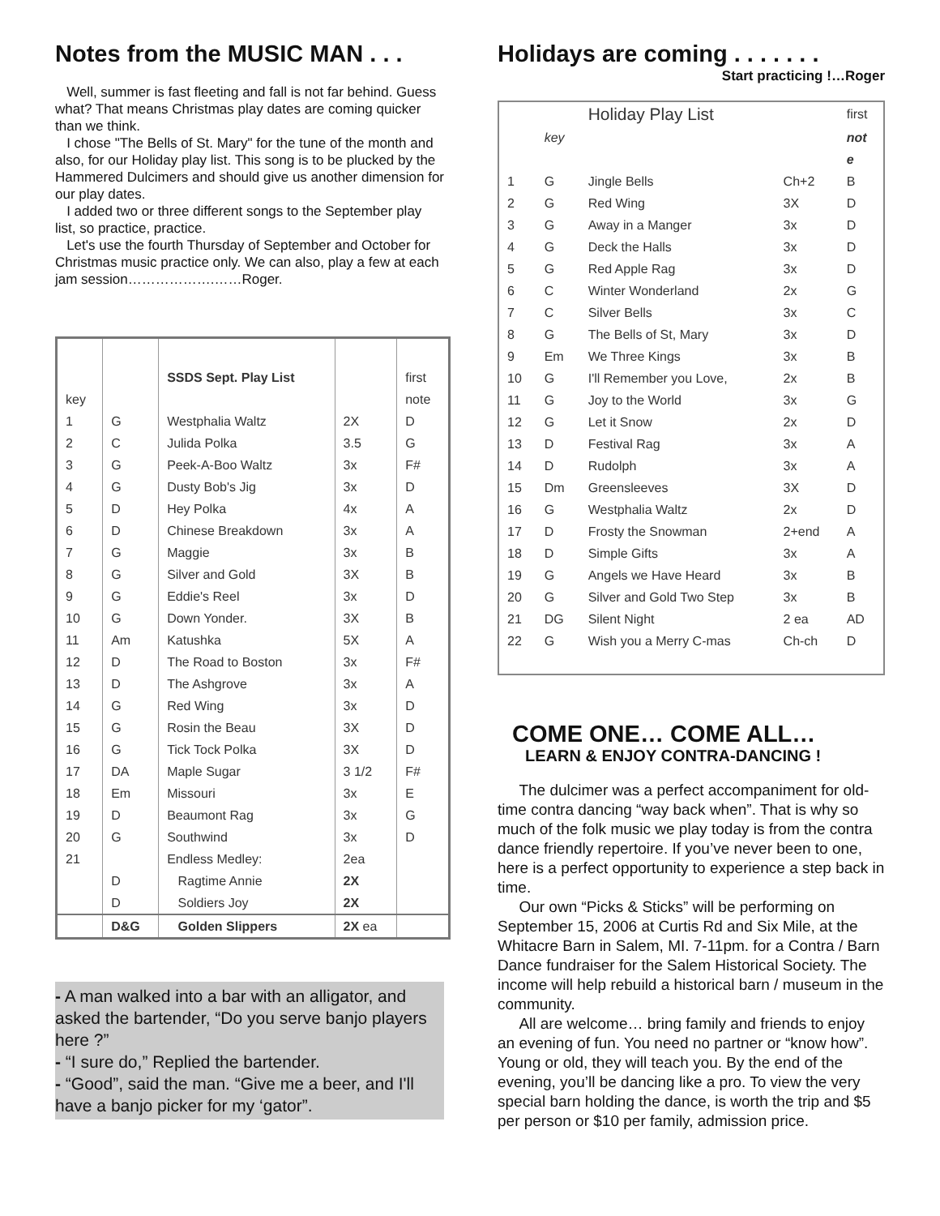Notes from the MUSIC MAN . . .
Well, summer is fast fleeting and fall is not far behind. Guess what? That means Christmas play dates are coming quicker than we think.
I chose "The Bells of St. Mary" for the tune of the month and also, for our Holiday play list. This song is to be plucked by the Hammered Dulcimers and should give us another dimension for our play dates.
I added two or three different songs to the September play list, so practice, practice.
Let's use the fourth Thursday of September and October for Christmas music practice only. We can also, play a few at each jam session……………….……Roger.
| | | SSDS Sept. Play List | | first |
| key | | | | note |
| 1 | G | Westphalia Waltz | 2X | D |
| 2 | C | Julida Polka | 3.5 | G |
| 3 | G | Peek-A-Boo Waltz | 3x | F# |
| 4 | G | Dusty Bob's Jig | 3x | D |
| 5 | D | Hey Polka | 4x | A |
| 6 | D | Chinese Breakdown | 3x | A |
| 7 | G | Maggie | 3x | B |
| 8 | G | Silver and Gold | 3X | B |
| 9 | G | Eddie's Reel | 3x | D |
| 10 | G | Down Yonder. | 3X | B |
| 11 | Am | Katushka | 5X | A |
| 12 | D | The Road to Boston | 3x | F# |
| 13 | D | The Ashgrove | 3x | A |
| 14 | G | Red Wing | 3x | D |
| 15 | G | Rosin the Beau | 3X | D |
| 16 | G | Tick Tock Polka | 3X | D |
| 17 | DA | Maple Sugar | 3 1/2 | F# |
| 18 | Em | Missouri | 3x | E |
| 19 | D | Beaumont Rag | 3x | G |
| 20 | G | Southwind | 3x | D |
| 21 | | Endless Medley: | 2ea | |
| | D | Ragtime Annie | 2X | |
| | D | Soldiers Joy | 2X | |
| | D&G | Golden Slippers | 2X ea | |
- A man walked into a bar with an alligator, and asked the bartender, “Do you serve banjo players here ?”
- “I sure do,” Replied the bartender.
- “Good”, said the man. “Give me a beer, and I'll have a banjo picker for my ‘gator”.
Holidays are coming . . . . . . .
Start practicing !…Roger
| | | Holiday Play List | | first |
| | key | | | not |
| | | | | e |
| 1 | G | Jingle Bells | Ch+2 | B |
| 2 | G | Red Wing | 3X | D |
| 3 | G | Away in a Manger | 3x | D |
| 4 | G | Deck the Halls | 3x | D |
| 5 | G | Red Apple Rag | 3x | D |
| 6 | C | Winter Wonderland | 2x | G |
| 7 | C | Silver Bells | 3x | C |
| 8 | G | The Bells of St, Mary | 3x | D |
| 9 | Em | We Three Kings | 3x | B |
| 10 | G | I'll Remember you Love, | 2x | B |
| 11 | G | Joy to the World | 3x | G |
| 12 | G | Let it Snow | 2x | D |
| 13 | D | Festival Rag | 3x | A |
| 14 | D | Rudolph | 3x | A |
| 15 | Dm | Greensleeves | 3X | D |
| 16 | G | Westphalia Waltz | 2x | D |
| 17 | D | Frosty the Snowman | 2+end | A |
| 18 | D | Simple Gifts | 3x | A |
| 19 | G | Angels we Have Heard | 3x | B |
| 20 | G | Silver and Gold Two Step | 3x | B |
| 21 | DG | Silent Night | 2 ea | AD |
| 22 | G | Wish you a Merry C-mas | Ch-ch | D |
COME ONE… COME ALL…
LEARN & ENJOY CONTRA-DANCING !
The dulcimer was a perfect accompaniment for old-time contra dancing “way back when”. That is why so much of the folk music we play today is from the contra dance friendly repertoire. If you’ve never been to one, here is a perfect opportunity to experience a step back in time.
Our own “Picks & Sticks” will be performing on September 15, 2006 at Curtis Rd and Six Mile, at the Whitacre Barn in Salem, MI. 7-11pm. for a Contra / Barn Dance fundraiser for the Salem Historical Society. The income will help rebuild a historical barn / museum in the community.
All are welcome… bring family and friends to enjoy an evening of fun. You need no partner or “know how”. Young or old, they will teach you. By the end of the evening, you’ll be dancing like a pro. To view the very special barn holding the dance, is worth the trip and $5 per person or $10 per family, admission price.